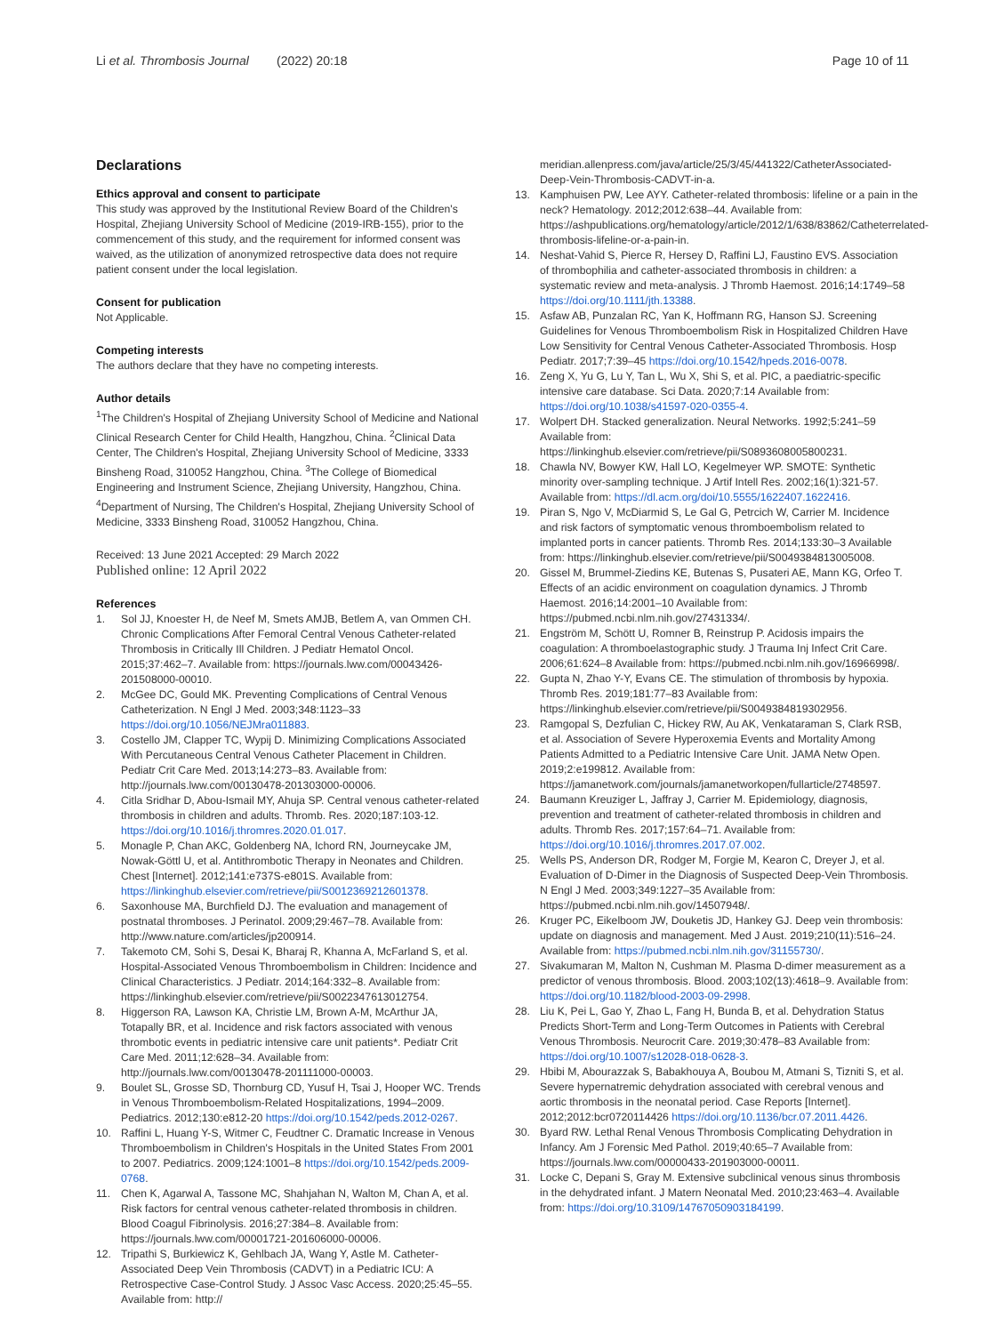Li et al. Thrombosis Journal (2022) 20:18
Page 10 of 11
Declarations
Ethics approval and consent to participate
This study was approved by the Institutional Review Board of the Children's Hospital, Zhejiang University School of Medicine (2019-IRB-155), prior to the commencement of this study, and the requirement for informed consent was waived, as the utilization of anonymized retrospective data does not require patient consent under the local legislation.
Consent for publication
Not Applicable.
Competing interests
The authors declare that they have no competing interests.
Author details
<sup>1</sup> The Children's Hospital of Zhejiang University School of Medicine and National Clinical Research Center for Child Health, Hangzhou, China. <sup>2</sup>Clinical Data Center, The Children's Hospital, Zhejiang University School of Medicine, 3333 Binsheng Road, 310052 Hangzhou, China. <sup>3</sup>The College of Biomedical Engineering and Instrument Science, Zhejiang University, Hangzhou, China. <sup>4</sup>Department of Nursing, The Children's Hospital, Zhejiang University School of Medicine, 3333 Binsheng Road, 310052 Hangzhou, China.
Received: 13 June 2021 Accepted: 29 March 2022
Published online: 12 April 2022
References
1. Sol JJ, Knoester H, de Neef M, Smets AMJB, Betlem A, van Ommen CH. Chronic Complications After Femoral Central Venous Catheter-related Thrombosis in Critically Ill Children. J Pediatr Hematol Oncol. 2015;37:462–7. Available from: https://journals.lww.com/00043426-201508000-00010.
2. McGee DC, Gould MK. Preventing Complications of Central Venous Catheterization. N Engl J Med. 2003;348:1123–33 https://doi.org/10.1056/NEJMra011883.
3. Costello JM, Clapper TC, Wypij D. Minimizing Complications Associated With Percutaneous Central Venous Catheter Placement in Children. Pediatr Crit Care Med. 2013;14:273–83. Available from: http://journals.lww.com/00130478-201303000-00006.
4. Citla Sridhar D, Abou-Ismail MY, Ahuja SP. Central venous catheter-related thrombosis in children and adults. Thromb. Res. 2020;187:103-12. https://doi.org/10.1016/j.thromres.2020.01.017.
5. Monagle P, Chan AKC, Goldenberg NA, Ichord RN, Journeycake JM, Nowak-Göttl U, et al. Antithrombotic Therapy in Neonates and Children. Chest [Internet]. 2012;141:e737S-e801S. Available from: https://linkinghub.elsevier.com/retrieve/pii/S0012369212601378.
6. Saxonhouse MA, Burchfield DJ. The evaluation and management of postnatal thromboses. J Perinatol. 2009;29:467–78. Available from: http://www.nature.com/articles/jp200914.
7. Takemoto CM, Sohi S, Desai K, Bharaj R, Khanna A, McFarland S, et al. Hospital-Associated Venous Thromboembolism in Children: Incidence and Clinical Characteristics. J Pediatr. 2014;164:332–8. Available from: https://linkinghub.elsevier.com/retrieve/pii/S0022347613012754.
8. Higgerson RA, Lawson KA, Christie LM, Brown A-M, McArthur JA, Totapally BR, et al. Incidence and risk factors associated with venous thrombotic events in pediatric intensive care unit patients*. Pediatr Crit Care Med. 2011;12:628–34. Available from: http://journals.lww.com/00130478-201111000-00003.
9. Boulet SL, Grosse SD, Thornburg CD, Yusuf H, Tsai J, Hooper WC. Trends in Venous Thromboembolism-Related Hospitalizations, 1994–2009. Pediatrics. 2012;130:e812-20 https://doi.org/10.1542/peds.2012-0267.
10. Raffini L, Huang Y-S, Witmer C, Feudtner C. Dramatic Increase in Venous Thromboembolism in Children's Hospitals in the United States From 2001 to 2007. Pediatrics. 2009;124:1001–8 https://doi.org/10.1542/peds.2009-0768.
11. Chen K, Agarwal A, Tassone MC, Shahjahan N, Walton M, Chan A, et al. Risk factors for central venous catheter-related thrombosis in children. Blood Coagul Fibrinolysis. 2016;27:384–8. Available from: https://journals.lww.com/00001721-201606000-00006.
12. Tripathi S, Burkiewicz K, Gehlbach JA, Wang Y, Astle M. Catheter-Associated Deep Vein Thrombosis (CADVT) in a Pediatric ICU: A Retrospective Case-Control Study. J Assoc Vasc Access. 2020;25:45–55. Available from: http://
meridian.allenpress.com/java/article/25/3/45/441322/CatheterAssociated-Deep-Vein-Thrombosis-CADVT-in-a.
13. Kamphuisen PW, Lee AYY. Catheter-related thrombosis: lifeline or a pain in the neck? Hematology. 2012;2012:638–44. Available from: https://ashpublications.org/hematology/article/2012/1/638/83862/Catheterrelated-thrombosis-lifeline-or-a-pain-in.
14. Neshat-Vahid S, Pierce R, Hersey D, Raffini LJ, Faustino EVS. Association of thrombophilia and catheter-associated thrombosis in children: a systematic review and meta-analysis. J Thromb Haemost. 2016;14:1749–58 https://doi.org/10.1111/jth.13388.
15. Asfaw AB, Punzalan RC, Yan K, Hoffmann RG, Hanson SJ. Screening Guidelines for Venous Thromboembolism Risk in Hospitalized Children Have Low Sensitivity for Central Venous Catheter-Associated Thrombosis. Hosp Pediatr. 2017;7:39–45 https://doi.org/10.1542/hpeds.2016-0078.
16. Zeng X, Yu G, Lu Y, Tan L, Wu X, Shi S, et al. PIC, a paediatric-specific intensive care database. Sci Data. 2020;7:14 Available from: https://doi.org/10.1038/s41597-020-0355-4.
17. Wolpert DH. Stacked generalization. Neural Networks. 1992;5:241–59 Available from: https://linkinghub.elsevier.com/retrieve/pii/S0893608005800231.
18. Chawla NV, Bowyer KW, Hall LO, Kegelmeyer WP. SMOTE: Synthetic minority over-sampling technique. J Artif Intell Res. 2002;16(1):321-57. Available from: https://dl.acm.org/doi/10.5555/1622407.1622416.
19. Piran S, Ngo V, McDiarmid S, Le Gal G, Petrcich W, Carrier M. Incidence and risk factors of symptomatic venous thromboembolism related to implanted ports in cancer patients. Thromb Res. 2014;133:30–3 Available from: https://linkinghub.elsevier.com/retrieve/pii/S0049384813005008.
20. Gissel M, Brummel-Ziedins KE, Butenas S, Pusateri AE, Mann KG, Orfeo T. Effects of an acidic environment on coagulation dynamics. J Thromb Haemost. 2016;14:2001–10 Available from: https://pubmed.ncbi.nlm.nih.gov/27431334/.
21. Engström M, Schött U, Romner B, Reinstrup P. Acidosis impairs the coagulation: A thromboelastographic study. J Trauma Inj Infect Crit Care. 2006;61:624–8 Available from: https://pubmed.ncbi.nlm.nih.gov/16966998/.
22. Gupta N, Zhao Y-Y, Evans CE. The stimulation of thrombosis by hypoxia. Thromb Res. 2019;181:77–83 Available from: https://linkinghub.elsevier.com/retrieve/pii/S0049384819302956.
23. Ramgopal S, Dezfulian C, Hickey RW, Au AK, Venkataraman S, Clark RSB, et al. Association of Severe Hyperoxemia Events and Mortality Among Patients Admitted to a Pediatric Intensive Care Unit. JAMA Netw Open. 2019;2:e199812. Available from: https://jamanetwork.com/journals/jamanetworkopen/fullarticle/2748597.
24. Baumann Kreuziger L, Jaffray J, Carrier M. Epidemiology, diagnosis, prevention and treatment of catheter-related thrombosis in children and adults. Thromb Res. 2017;157:64–71. Available from: https://doi.org/10.1016/j.thromres.2017.07.002.
25. Wells PS, Anderson DR, Rodger M, Forgie M, Kearon C, Dreyer J, et al. Evaluation of D-Dimer in the Diagnosis of Suspected Deep-Vein Thrombosis. N Engl J Med. 2003;349:1227–35 Available from: https://pubmed.ncbi.nlm.nih.gov/14507948/.
26. Kruger PC, Eikelboom JW, Douketis JD, Hankey GJ. Deep vein thrombosis: update on diagnosis and management. Med J Aust. 2019;210(11):516–24. Available from: https://pubmed.ncbi.nlm.nih.gov/31155730/.
27. Sivakumaran M, Malton N, Cushman M. Plasma D-dimer measurement as a predictor of venous thrombosis. Blood. 2003;102(13):4618–9. Available from: https://doi.org/10.1182/blood-2003-09-2998.
28. Liu K, Pei L, Gao Y, Zhao L, Fang H, Bunda B, et al. Dehydration Status Predicts Short-Term and Long-Term Outcomes in Patients with Cerebral Venous Thrombosis. Neurocrit Care. 2019;30:478–83 Available from: https://doi.org/10.1007/s12028-018-0628-3.
29. Hbibi M, Abourazzak S, Babakhouya A, Boubou M, Atmani S, Tizniti S, et al. Severe hypernatremic dehydration associated with cerebral venous and aortic thrombosis in the neonatal period. Case Reports [Internet]. 2012;2012:bcr0720114426 https://doi.org/10.1136/bcr.07.2011.4426.
30. Byard RW. Lethal Renal Venous Thrombosis Complicating Dehydration in Infancy. Am J Forensic Med Pathol. 2019;40:65–7 Available from: https://journals.lww.com/00000433-201903000-00011.
31. Locke C, Depani S, Gray M. Extensive subclinical venous sinus thrombosis in the dehydrated infant. J Matern Neonatal Med. 2010;23:463–4. Available from: https://doi.org/10.3109/14767050903184199.